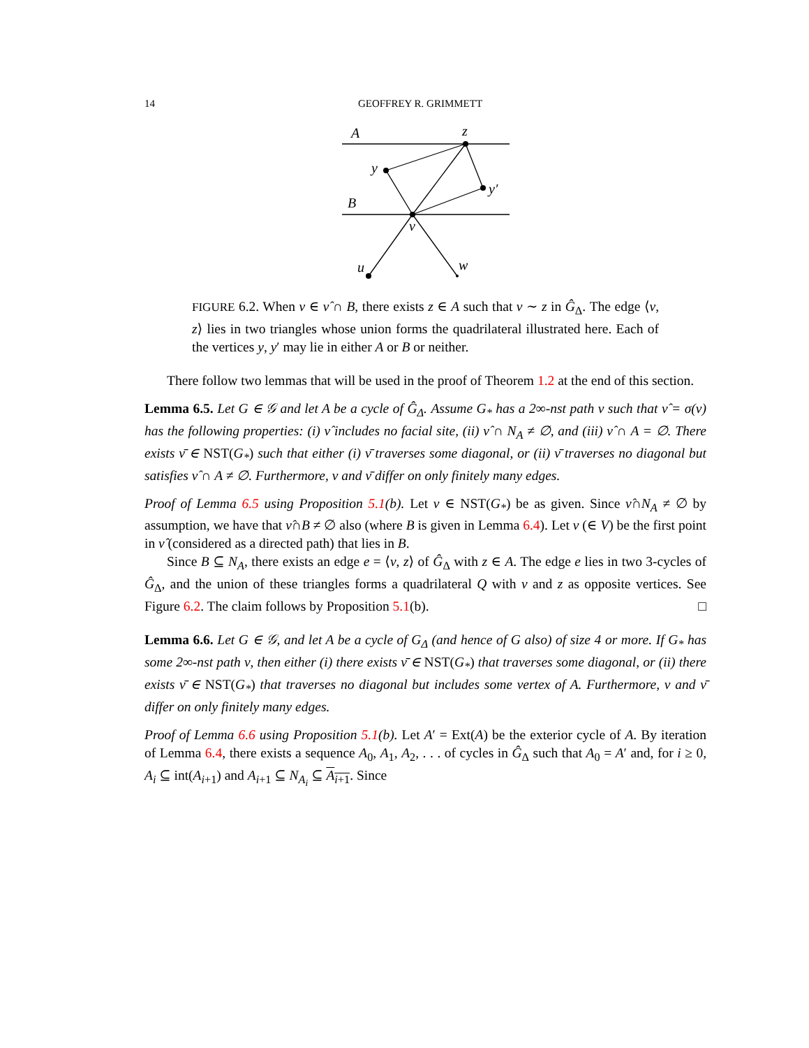14 GEOFFREY R. GRIMMETT
A
z
y
y′
B
v
u
w
FIGURE 6.2. When v ∈ ν̂ ∩ B, there exists z ∈ A such that v ∼ z in Ĝ<sub>Δ</sub>. The edge ⟨v, z⟩ lies in two triangles whose union forms the quadrilateral illustrated here. Each of the vertices y, y′ may lie in either A or B or neither.
There follow two lemmas that will be used in the proof of Theorem 1.2 at the end of this section.
Lemma 6.5. Let G ∈ 𝒢 and let A be a cycle of Ĝ<sub>Δ</sub>. Assume G<sub>*</sub> has a 2∞-nst path ν such that ν̂ = σ(ν) has the following properties: (i) ν̂ includes no facial site, (ii) ν̂ ∩ N<sub>A</sub> ≠ ∅, and (iii) ν̂ ∩ A = ∅. There exists ν̄ ∈ NST(G<sub>*</sub>) such that either (i) ν̄ traverses some diagonal, or (ii) ν̄ traverses no diagonal but satisfies ν̂ ∩ A ≠ ∅. Furthermore, ν and ν̄ differ on only finitely many edges.
Proof of Lemma 6.5 using Proposition 5.1(b). Let ν ∈ NST(G<sub>*</sub>) be as given. Since ν̂∩N<sub>A</sub> ≠ ∅ by assumption, we have that ν̂∩B ≠ ∅ also (where B is given in Lemma 6.4). Let v (∈ V) be the first point in ν̂ (considered as a directed path) that lies in B.
Since B ⊆ N<sub>A</sub>, there exists an edge e = ⟨v, z⟩ of Ĝ<sub>Δ</sub> with z ∈ A. The edge e lies in two 3-cycles of Ĝ<sub>Δ</sub>, and the union of these triangles forms a quadrilateral Q with v and z as opposite vertices. See Figure 6.2. The claim follows by Proposition 5.1(b). □
Lemma 6.6. Let G ∈ 𝒢, and let A be a cycle of G<sub>Δ</sub> (and hence of G also) of size 4 or more. If G<sub>*</sub> has some 2∞-nst path ν, then either (i) there exists ν̄ ∈ NST(G<sub>*</sub>) that traverses some diagonal, or (ii) there exists ν̄ ∈ NST(G<sub>*</sub>) that traverses no diagonal but includes some vertex of A. Furthermore, ν and ν̄ differ on only finitely many edges.
Proof of Lemma 6.6 using Proposition 5.1(b). Let A′ = Ext(A) be the exterior cycle of A. By iteration of Lemma 6.4, there exists a sequence A<sub>0</sub>, A<sub>1</sub>, A<sub>2</sub>, . . . of cycles in Ĝ<sub>Δ</sub> such that A<sub>0</sub> = A′ and, for i ≥ 0, A<sub>i</sub> ⊆ int(A<sub>i+1</sub>) and A<sub>i+1</sub> ⊆ N<sub>A<sub>i</sub></sub> ⊆ A<sub>i+1</sub>. Since